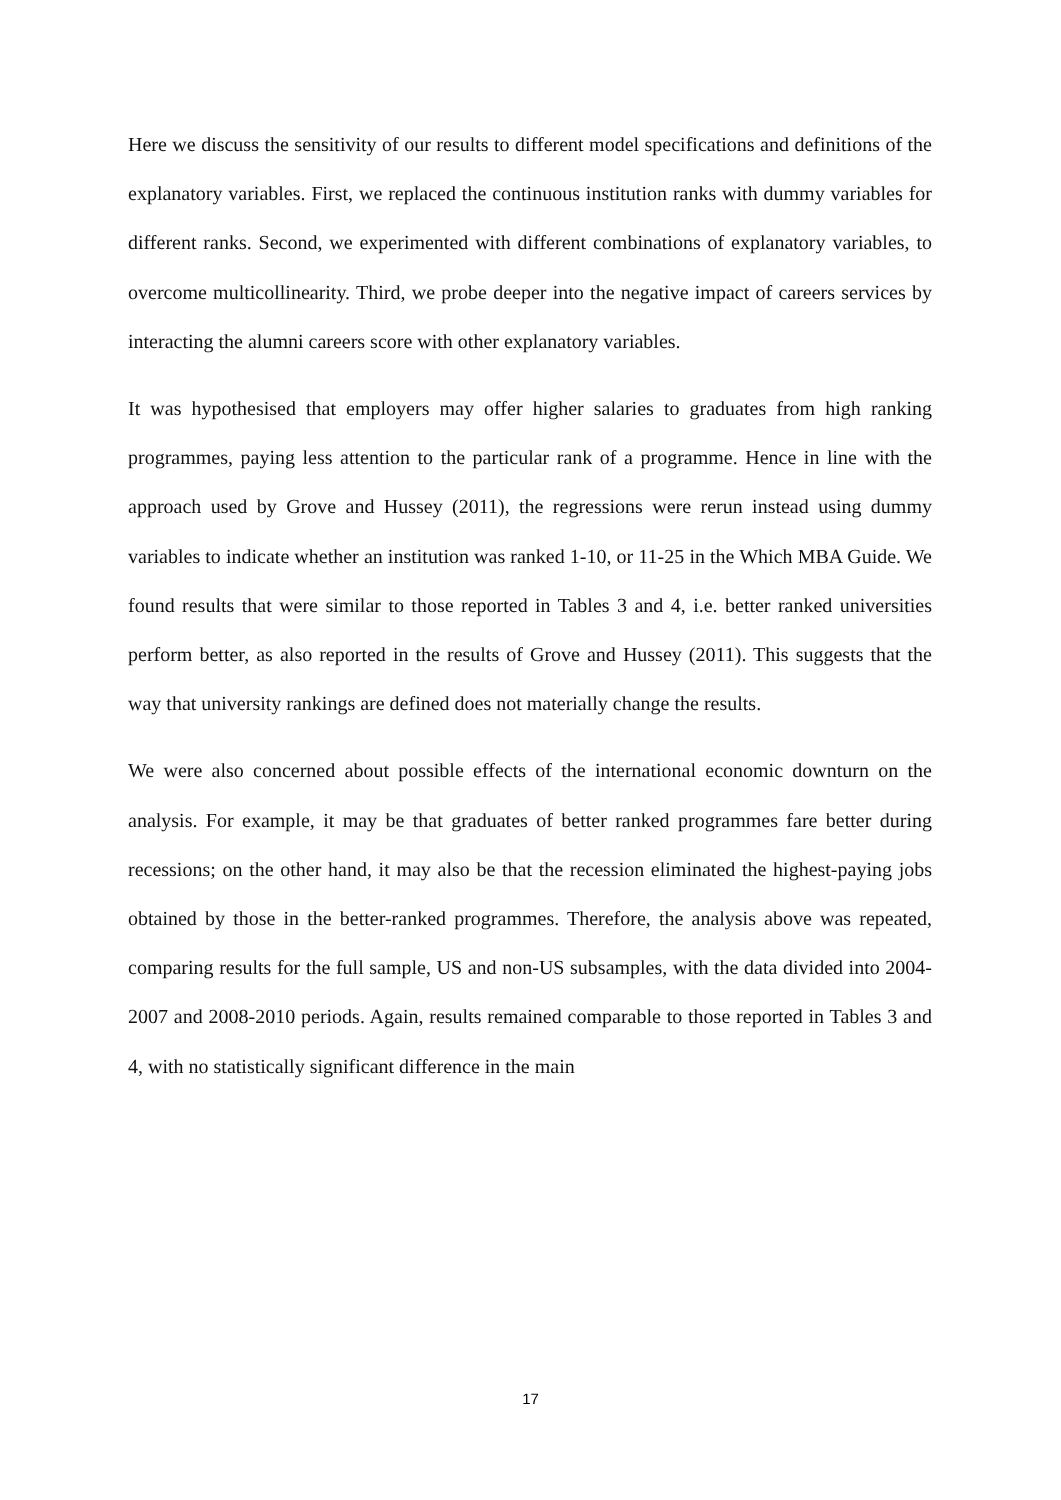Here we discuss the sensitivity of our results to different model specifications and definitions of the explanatory variables. First, we replaced the continuous institution ranks with dummy variables for different ranks. Second, we experimented with different combinations of explanatory variables, to overcome multicollinearity. Third, we probe deeper into the negative impact of careers services by interacting the alumni careers score with other explanatory variables.
It was hypothesised that employers may offer higher salaries to graduates from high ranking programmes, paying less attention to the particular rank of a programme. Hence in line with the approach used by Grove and Hussey (2011), the regressions were rerun instead using dummy variables to indicate whether an institution was ranked 1-10, or 11-25 in the Which MBA Guide. We found results that were similar to those reported in Tables 3 and 4, i.e. better ranked universities perform better, as also reported in the results of Grove and Hussey (2011). This suggests that the way that university rankings are defined does not materially change the results.
We were also concerned about possible effects of the international economic downturn on the analysis. For example, it may be that graduates of better ranked programmes fare better during recessions; on the other hand, it may also be that the recession eliminated the highest-paying jobs obtained by those in the better-ranked programmes. Therefore, the analysis above was repeated, comparing results for the full sample, US and non-US subsamples, with the data divided into 2004-2007 and 2008-2010 periods. Again, results remained comparable to those reported in Tables 3 and 4, with no statistically significant difference in the main
17